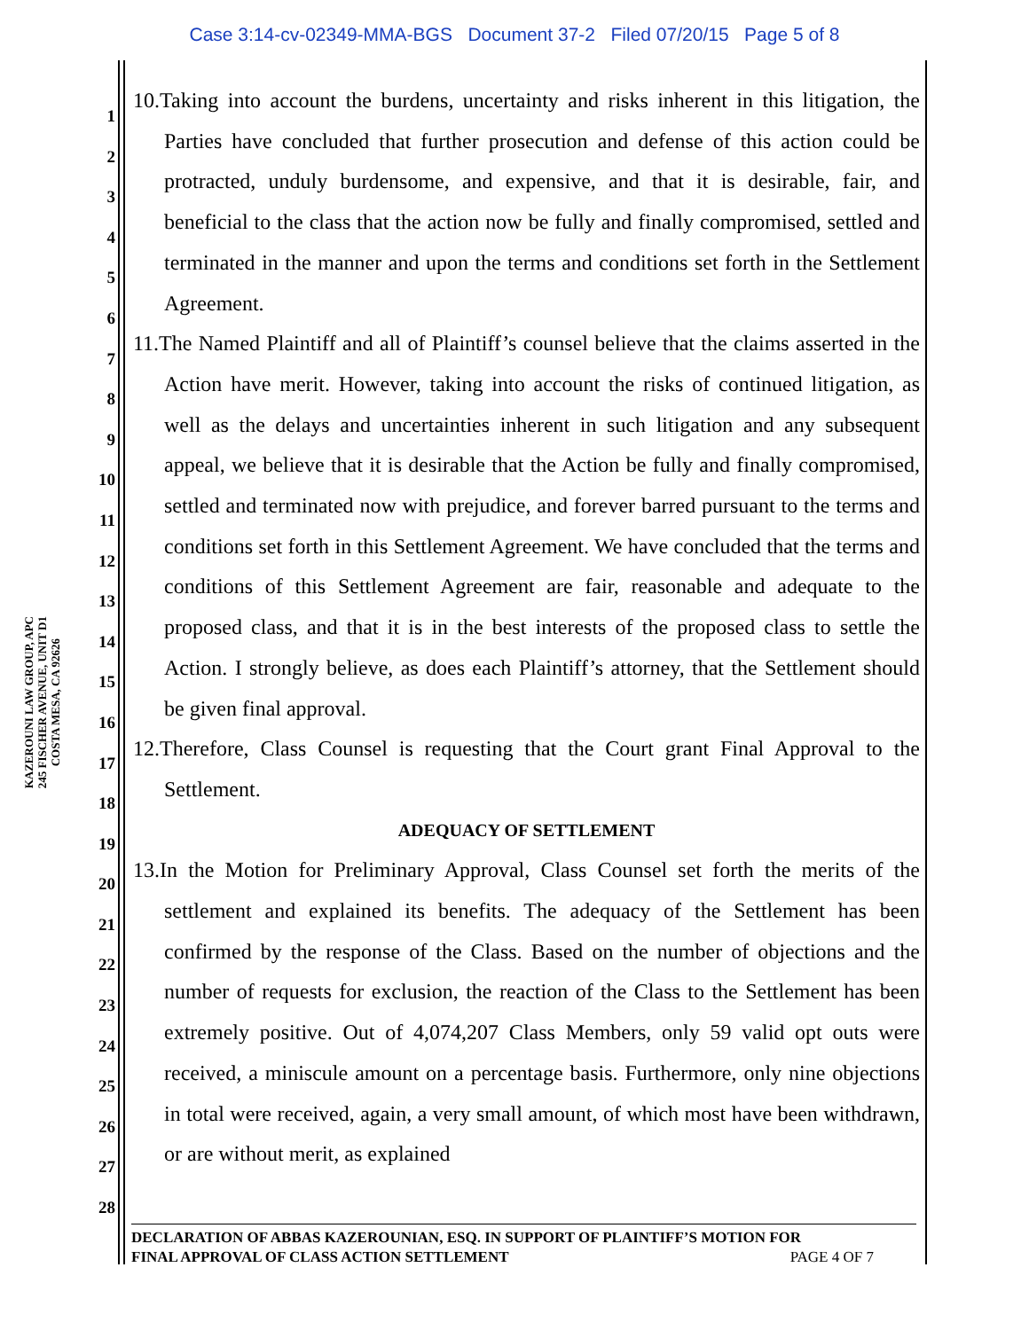Case 3:14-cv-02349-MMA-BGS Document 37-2 Filed 07/20/15 Page 5 of 8
KAZEROUNI LAW GROUP, APC
245 FISCHER AVENUE, UNIT D1
COSTA MESA, CA 92626
1
2
3
4
5
6
7
8
9
10
11
12
13
14
15
16
17
18
19
20
21
22
23
24
25
26
27
28
10.Taking into account the burdens, uncertainty and risks inherent in this litigation, the Parties have concluded that further prosecution and defense of this action could be protracted, unduly burdensome, and expensive, and that it is desirable, fair, and beneficial to the class that the action now be fully and finally compromised, settled and terminated in the manner and upon the terms and conditions set forth in the Settlement Agreement.
11.The Named Plaintiff and all of Plaintiff’s counsel believe that the claims asserted in the Action have merit. However, taking into account the risks of continued litigation, as well as the delays and uncertainties inherent in such litigation and any subsequent appeal, we believe that it is desirable that the Action be fully and finally compromised, settled and terminated now with prejudice, and forever barred pursuant to the terms and conditions set forth in this Settlement Agreement. We have concluded that the terms and conditions of this Settlement Agreement are fair, reasonable and adequate to the proposed class, and that it is in the best interests of the proposed class to settle the Action. I strongly believe, as does each Plaintiff’s attorney, that the Settlement should be given final approval.
12.Therefore, Class Counsel is requesting that the Court grant Final Approval to the Settlement.
ADEQUACY OF SETTLEMENT
13.In the Motion for Preliminary Approval, Class Counsel set forth the merits of the settlement and explained its benefits. The adequacy of the Settlement has been confirmed by the response of the Class. Based on the number of objections and the number of requests for exclusion, the reaction of the Class to the Settlement has been extremely positive. Out of 4,074,207 Class Members, only 59 valid opt outs were received, a miniscule amount on a percentage basis. Furthermore, only nine objections in total were received, again, a very small amount, of which most have been withdrawn, or are without merit, as explained
DECLARATION OF ABBAS KAZEROUNIAN, ESQ. IN SUPPORT OF PLAINTIFF’S MOTION FOR
FINAL APPROVAL OF CLASS ACTION SETTLEMENT PAGE 4 OF 7